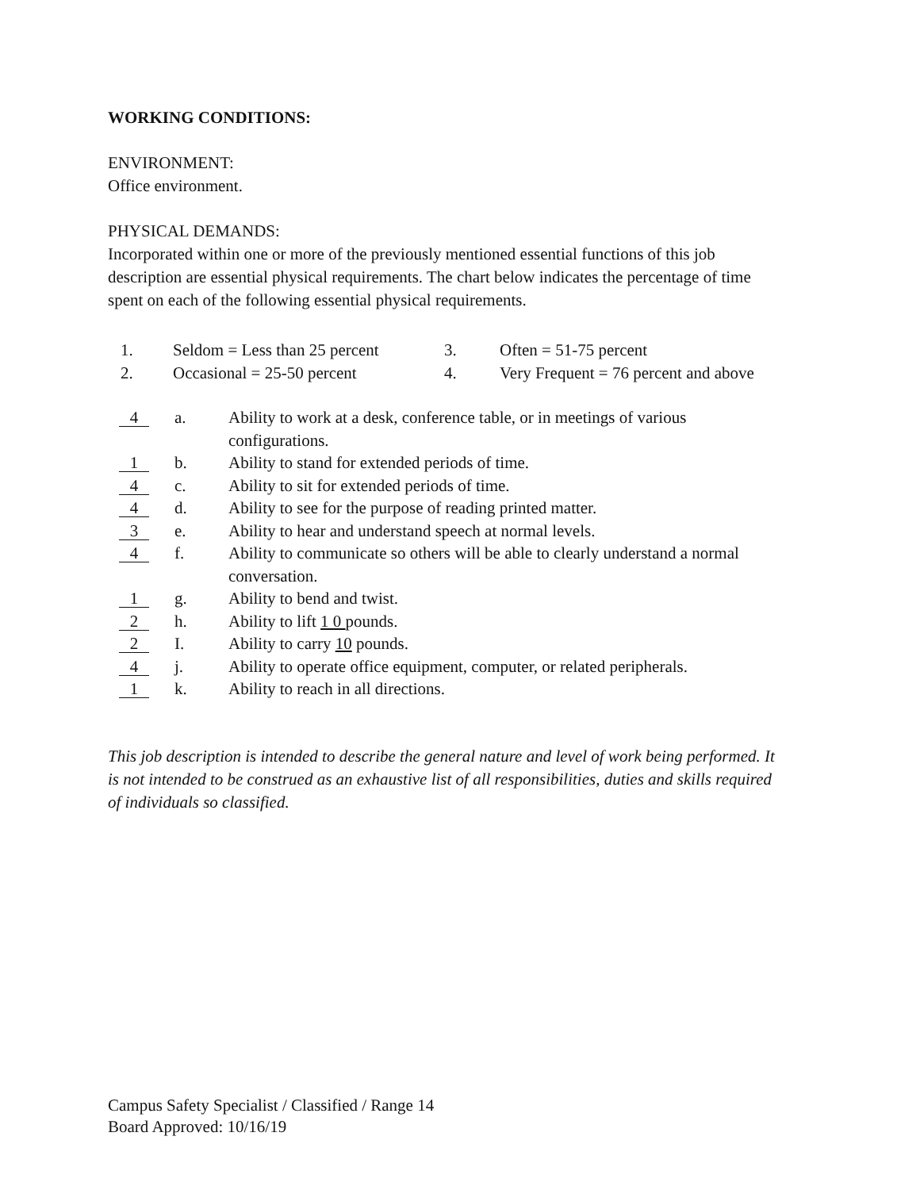WORKING CONDITIONS:
ENVIRONMENT:
Office environment.
PHYSICAL DEMANDS:
Incorporated within one or more of the previously mentioned essential functions of this job description are essential physical requirements. The chart below indicates the percentage of time spent on each of the following essential physical requirements.
| 1. | Seldom = Less than 25 percent | 3. | Often = 51-75 percent |
| 2. | Occasional = 25-50 percent | 4. | Very Frequent = 76 percent and above |
| 4 | a. | Ability to work at a desk, conference table, or in meetings of various configurations. |
| 1 | b. | Ability to stand for extended periods of time. |
| 4 | c. | Ability to sit for extended periods of time. |
| 4 | d. | Ability to see for the purpose of reading printed matter. |
| 3 | e. | Ability to hear and understand speech at normal levels. |
| 4 | f. | Ability to communicate so others will be able to clearly understand a normal conversation. |
| 1 | g. | Ability to bend and twist. |
| 2 | h. | Ability to lift 1 0 pounds. |
| 2 | I. | Ability to carry 10 pounds. |
| 4 | j. | Ability to operate office equipment, computer, or related peripherals. |
| 1 | k. | Ability to reach in all directions. |
This job description is intended to describe the general nature and level of work being performed. It is not intended to be construed as an exhaustive list of all responsibilities, duties and skills required of individuals so classified.
Campus Safety Specialist / Classified / Range 14
Board Approved: 10/16/19